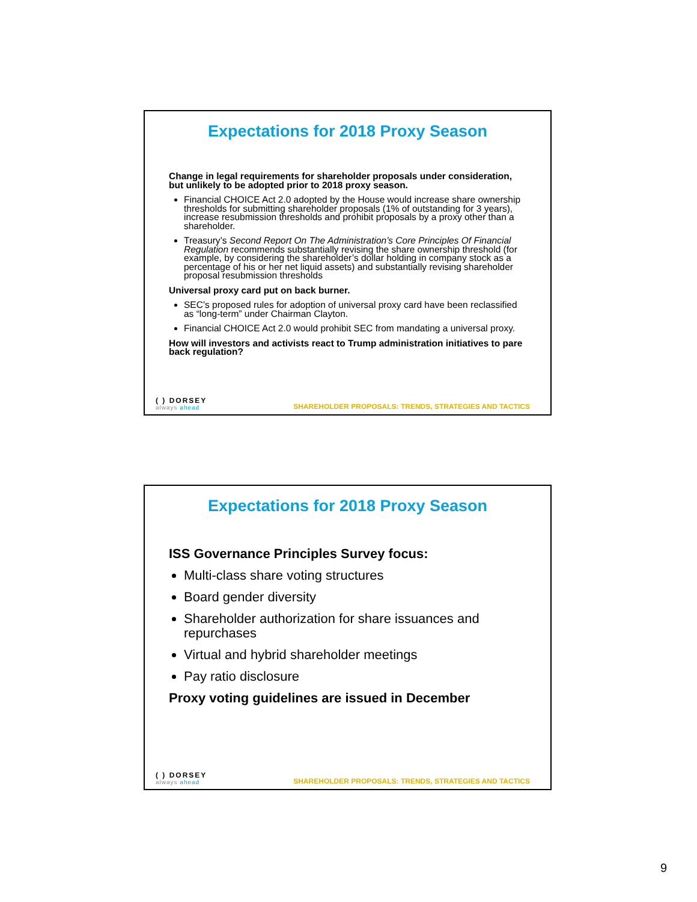Expectations for 2018 Proxy Season
Change in legal requirements for shareholder proposals under consideration, but unlikely to be adopted prior to 2018 proxy season.
Financial CHOICE Act 2.0 adopted by the House would increase share ownership thresholds for submitting shareholder proposals (1% of outstanding for 3 years), increase resubmission thresholds and prohibit proposals by a proxy other than a shareholder.
Treasury’s Second Report On The Administration’s Core Principles Of Financial Regulation recommends substantially revising the share ownership threshold (for example, by considering the shareholder’s dollar holding in company stock as a percentage of his or her net liquid assets) and substantially revising shareholder proposal resubmission thresholds
Universal proxy card put on back burner.
SEC’s proposed rules for adoption of universal proxy card have been reclassified as “long-term” under Chairman Clayton.
Financial CHOICE Act 2.0 would prohibit SEC from mandating a universal proxy.
How will investors and activists react to Trump administration initiatives to pare back regulation?
( ) DORSEY
always ahead
SHAREHOLDER PROPOSALS: TRENDS, STRATEGIES AND TACTICS
Expectations for 2018 Proxy Season
ISS Governance Principles Survey focus:
Multi-class share voting structures
Board gender diversity
Shareholder authorization for share issuances and repurchases
Virtual and hybrid shareholder meetings
Pay ratio disclosure
Proxy voting guidelines are issued in December
( ) DORSEY
always ahead
SHAREHOLDER PROPOSALS: TRENDS, STRATEGIES AND TACTICS
9